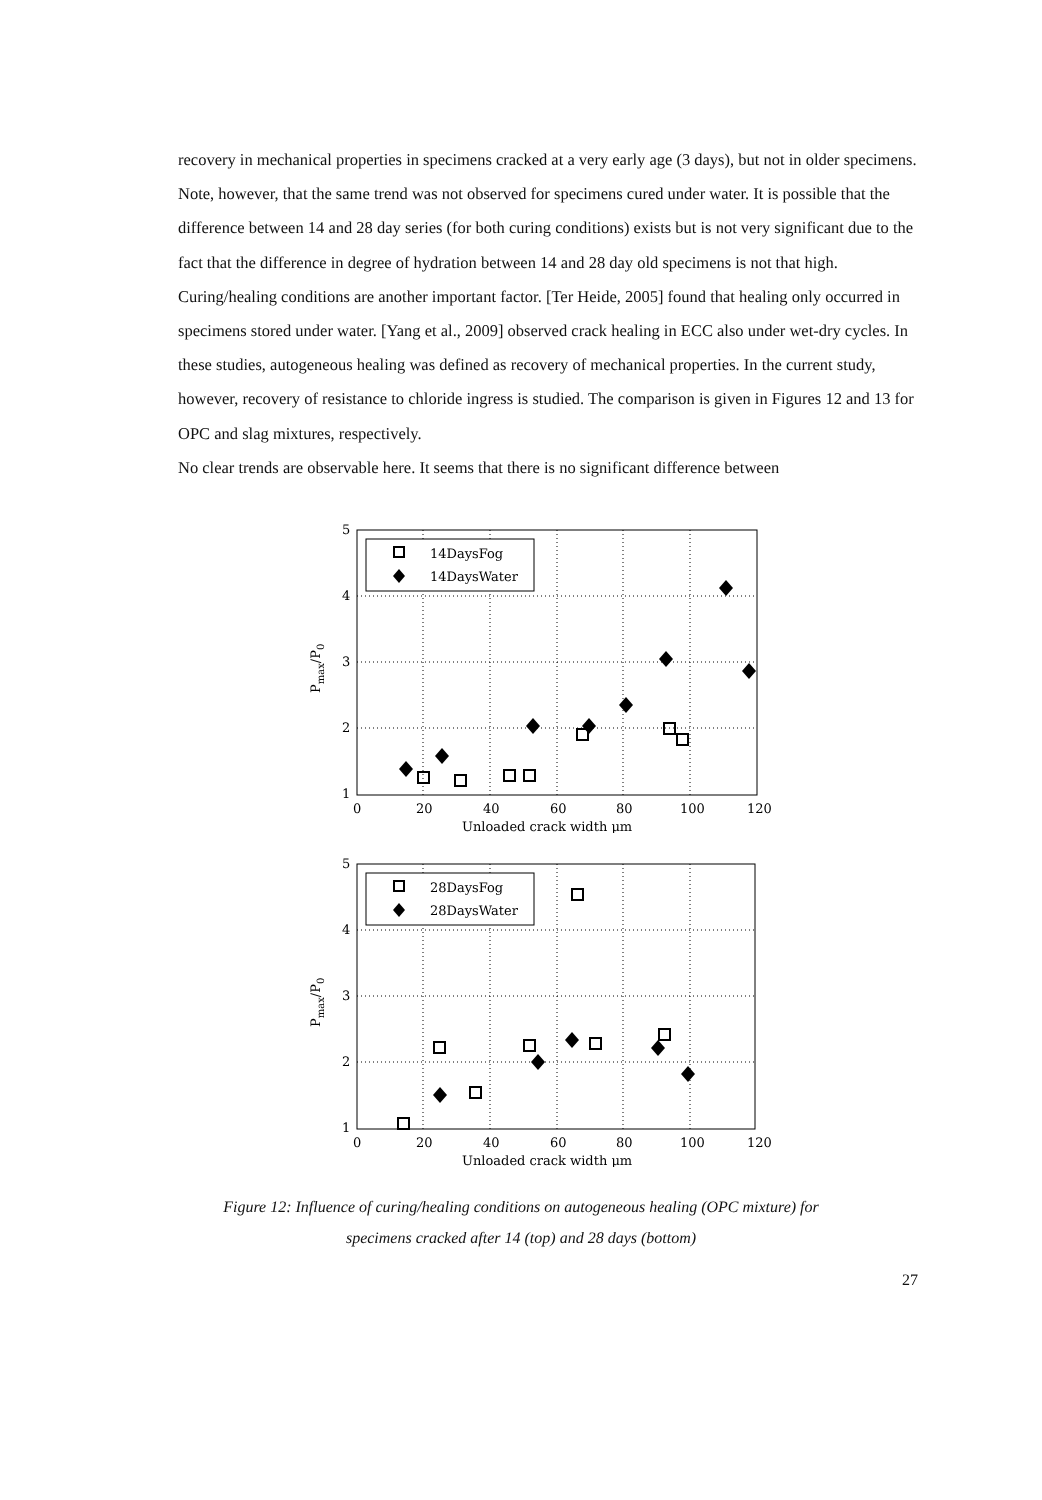recovery in mechanical properties in specimens cracked at a very early age (3 days), but not in older specimens. Note, however, that the same trend was not observed for specimens cured under water. It is possible that the difference between 14 and 28 day series (for both curing conditions) exists but is not very significant due to the fact that the difference in degree of hydration between 14 and 28 day old specimens is not that high. Curing/healing conditions are another important factor. [Ter Heide, 2005] found that healing only occurred in specimens stored under water. [Yang et al., 2009] observed crack healing in ECC also under wet-dry cycles. In these studies, autogeneous healing was defined as recovery of mechanical properties. In the current study, however, recovery of resistance to chloride ingress is studied. The comparison is given in Figures 12 and 13 for OPC and slag mixtures, respectively.
No clear trends are observable here. It seems that there is no significant difference between
5
4
3
2
1
0
20
40
60
80
100
120
Unloaded crack width μm
Pmax/P0
14DaysFog
14DaysWater
5
4
3
2
1
0
20
40
60
80
100
120
Unloaded crack width μm
Pmax/P0
28DaysFog
28DaysWater
Figure 12: Influence of curing/healing conditions on autogeneous healing (OPC mixture) for
specimens cracked after 14 (top) and 28 days (bottom)
27